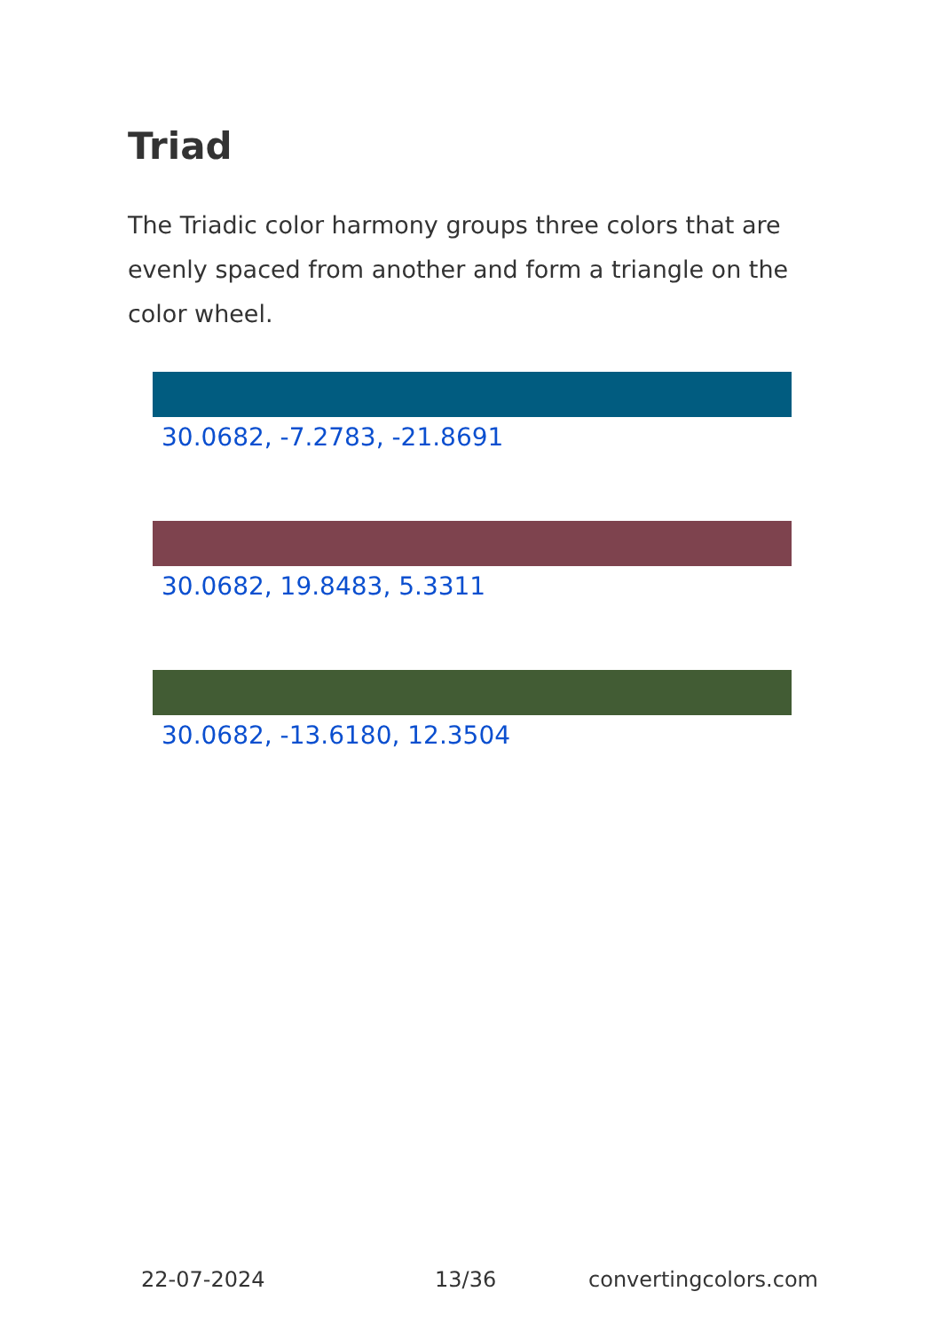Triad
The Triadic color harmony groups three colors that are evenly spaced from another and form a triangle on the color wheel.
30.0682, -7.2783, -21.8691
30.0682, 19.8483, 5.3311
30.0682, -13.6180, 12.3504
22-07-2024 13/36 convertingcolors.com